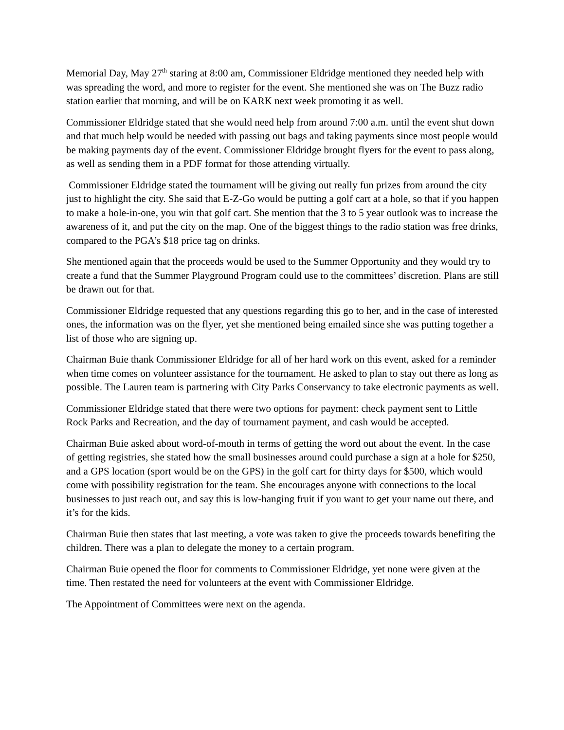Memorial Day, May 27<sup>th</sup> staring at 8:00 am, Commissioner Eldridge mentioned they needed help with was spreading the word, and more to register for the event. She mentioned she was on The Buzz radio station earlier that morning, and will be on KARK next week promoting it as well.
Commissioner Eldridge stated that she would need help from around 7:00 a.m. until the event shut down and that much help would be needed with passing out bags and taking payments since most people would be making payments day of the event. Commissioner Eldridge brought flyers for the event to pass along, as well as sending them in a PDF format for those attending virtually.
Commissioner Eldridge stated the tournament will be giving out really fun prizes from around the city just to highlight the city. She said that E-Z-Go would be putting a golf cart at a hole, so that if you happen to make a hole-in-one, you win that golf cart. She mention that the 3 to 5 year outlook was to increase the awareness of it, and put the city on the map. One of the biggest things to the radio station was free drinks, compared to the PGA’s $18 price tag on drinks.
She mentioned again that the proceeds would be used to the Summer Opportunity and they would try to create a fund that the Summer Playground Program could use to the committees’ discretion. Plans are still be drawn out for that.
Commissioner Eldridge requested that any questions regarding this go to her, and in the case of interested ones, the information was on the flyer, yet she mentioned being emailed since she was putting together a list of those who are signing up.
Chairman Buie thank Commissioner Eldridge for all of her hard work on this event, asked for a reminder when time comes on volunteer assistance for the tournament. He asked to plan to stay out there as long as possible. The Lauren team is partnering with City Parks Conservancy to take electronic payments as well.
Commissioner Eldridge stated that there were two options for payment: check payment sent to Little Rock Parks and Recreation, and the day of tournament payment, and cash would be accepted.
Chairman Buie asked about word-of-mouth in terms of getting the word out about the event. In the case of getting registries, she stated how the small businesses around could purchase a sign at a hole for $250, and a GPS location (sport would be on the GPS) in the golf cart for thirty days for $500, which would come with possibility registration for the team. She encourages anyone with connections to the local businesses to just reach out, and say this is low-hanging fruit if you want to get your name out there, and it’s for the kids.
Chairman Buie then states that last meeting, a vote was taken to give the proceeds towards benefiting the children. There was a plan to delegate the money to a certain program.
Chairman Buie opened the floor for comments to Commissioner Eldridge, yet none were given at the time. Then restated the need for volunteers at the event with Commissioner Eldridge.
The Appointment of Committees were next on the agenda.